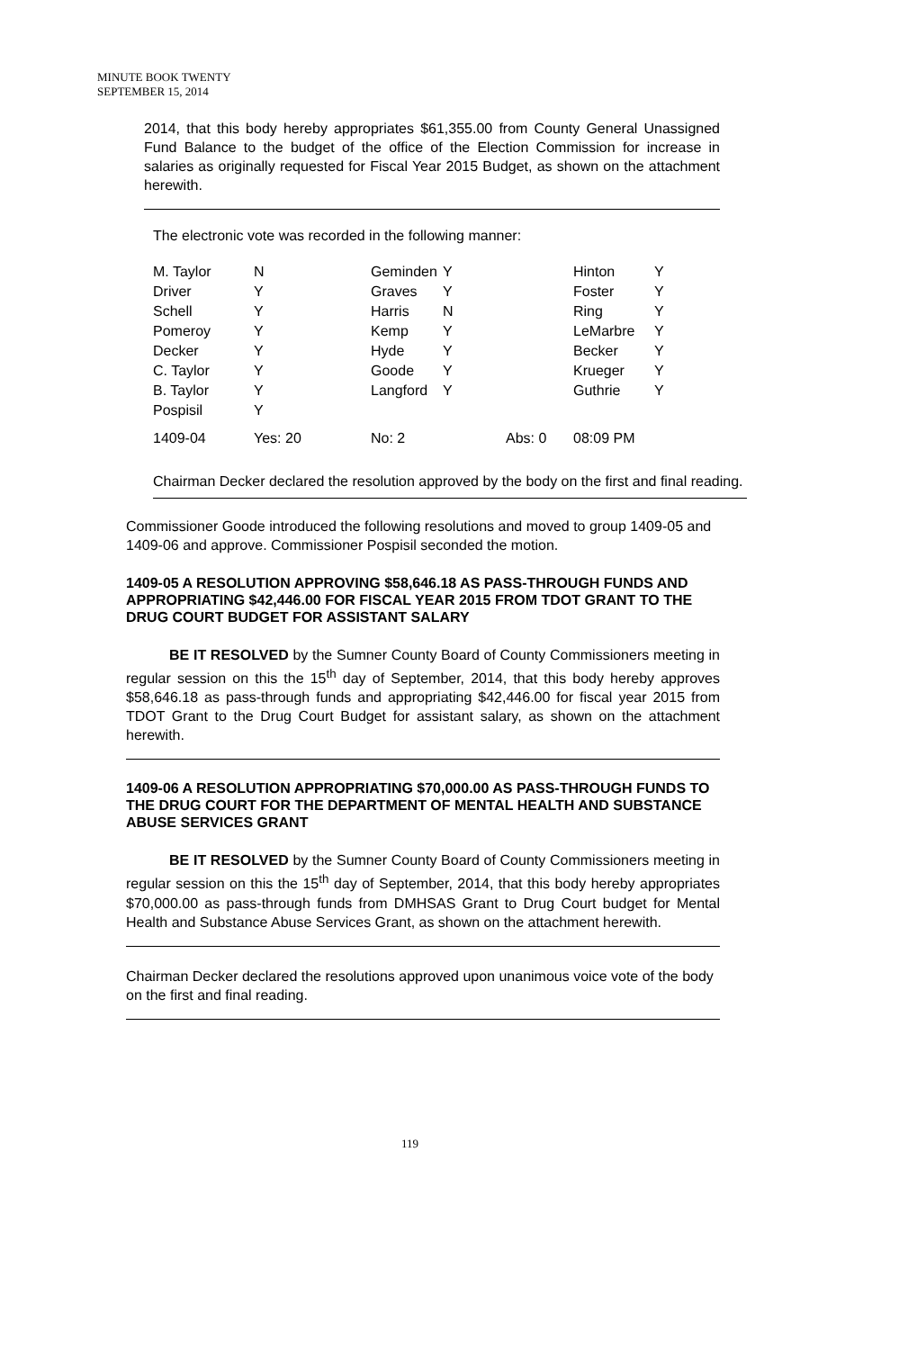MINUTE BOOK TWENTY
SEPTEMBER 15, 2014
2014, that this body hereby appropriates $61,355.00 from County General Unassigned Fund Balance to the budget of the office of the Election Commission for increase in salaries as originally requested for Fiscal Year 2015 Budget, as shown on the attachment herewith.
The electronic vote was recorded in the following manner:
| M. Taylor | N | Geminden | Y | | Hinton | Y |
| Driver | Y | Graves | Y | | Foster | Y |
| Schell | Y | Harris | N | | Ring | Y |
| Pomeroy | Y | Kemp | Y | | LeMarbre | Y |
| Decker | Y | Hyde | Y | | Becker | Y |
| C. Taylor | Y | Goode | Y | | Krueger | Y |
| B. Taylor | Y | Langford | Y | | Guthrie | Y |
| Pospisil | Y | | | | | |
| 1409-04 | Yes: 20 | No: 2 | | Abs: 0 | 08:09 PM | |
Chairman Decker declared the resolution approved by the body on the first and final reading.
Commissioner Goode introduced the following resolutions and moved to group 1409-05 and 1409-06 and approve. Commissioner Pospisil seconded the motion.
1409-05 A RESOLUTION APPROVING $58,646.18 AS PASS-THROUGH FUNDS AND APPROPRIATING $42,446.00 FOR FISCAL YEAR 2015 FROM TDOT GRANT TO THE DRUG COURT BUDGET FOR ASSISTANT SALARY
BE IT RESOLVED by the Sumner County Board of County Commissioners meeting in regular session on this the 15<sup>th</sup> day of September, 2014, that this body hereby approves $58,646.18 as pass-through funds and appropriating $42,446.00 for fiscal year 2015 from TDOT Grant to the Drug Court Budget for assistant salary, as shown on the attachment herewith.
1409-06 A RESOLUTION APPROPRIATING $70,000.00 AS PASS-THROUGH FUNDS TO THE DRUG COURT FOR THE DEPARTMENT OF MENTAL HEALTH AND SUBSTANCE ABUSE SERVICES GRANT
BE IT RESOLVED by the Sumner County Board of County Commissioners meeting in regular session on this the 15<sup>th</sup> day of September, 2014, that this body hereby appropriates $70,000.00 as pass-through funds from DMHSAS Grant to Drug Court budget for Mental Health and Substance Abuse Services Grant, as shown on the attachment herewith.
Chairman Decker declared the resolutions approved upon unanimous voice vote of the body on the first and final reading.
119